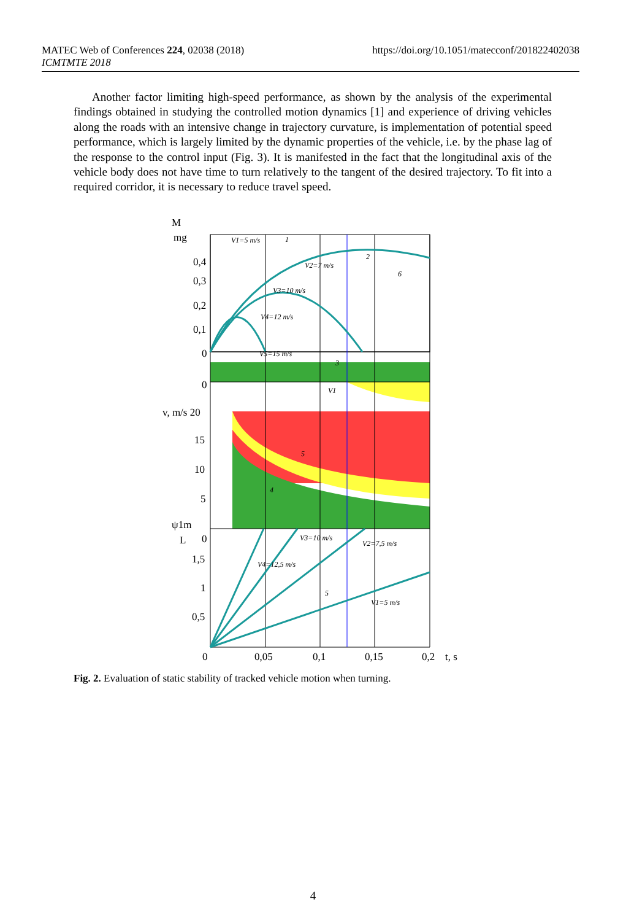MATEC Web of Conferences 224, 02038 (2018)
ICMTMTE 2018
https://doi.org/10.1051/matecconf/201822402038
Another factor limiting high-speed performance, as shown by the analysis of the experimental findings obtained in studying the controlled motion dynamics [1] and experience of driving vehicles along the roads with an intensive change in trajectory curvature, is implementation of potential speed performance, which is largely limited by the dynamic properties of the vehicle, i.e. by the phase lag of the response to the control input (Fig. 3). It is manifested in the fact that the longitudinal axis of the vehicle body does not have time to turn relatively to the tangent of the desired trajectory. To fit into a required corridor, it is necessary to reduce travel speed.
M
mg
0,4
0,3
0,2
0,1
0
0
v, m/s 20
15
10
5
ψ1m
L
0
1,5
1
0,5
0
0,05
0,1
0,15
0,2
t, s
V1=5 m/s
V2=7 m/s
V3=10 m/s
V4=12 m/s
V5=15 m/s
V1
V3=10 m/s
V2=7,5 m/s
V4=12,5 m/s
V1=5 m/s
1
2
3
4
5
6
5
Fig. 2. Evaluation of static stability of tracked vehicle motion when turning.
4